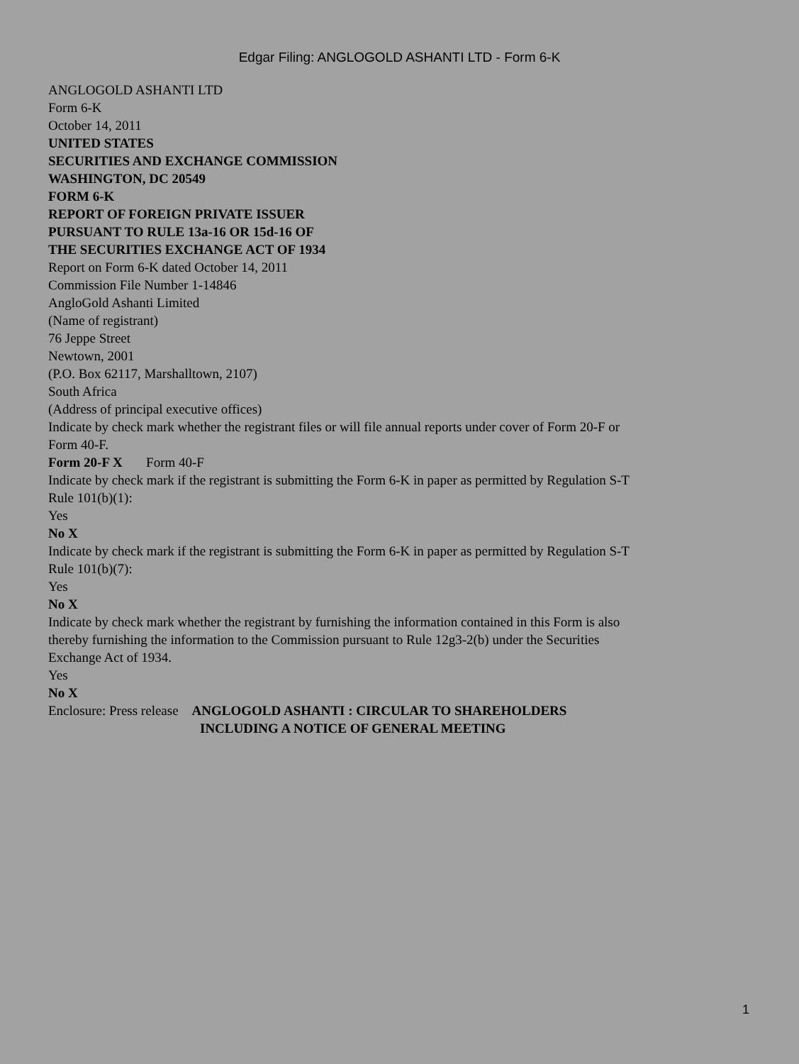Edgar Filing: ANGLOGOLD ASHANTI LTD - Form 6-K
ANGLOGOLD ASHANTI LTD
Form 6-K
October 14, 2011
UNITED STATES
SECURITIES AND EXCHANGE COMMISSION
WASHINGTON, DC 20549
FORM 6-K
REPORT OF FOREIGN PRIVATE ISSUER
PURSUANT TO RULE 13a-16 OR 15d-16 OF
THE SECURITIES EXCHANGE ACT OF 1934
Report on Form 6-K dated October 14, 2011
Commission File Number 1-14846
AngloGold Ashanti Limited
(Name of registrant)
76 Jeppe Street
Newtown, 2001
(P.O. Box 62117, Marshalltown, 2107)
South Africa
(Address of principal executive offices)
Indicate by check mark whether the registrant files or will file annual reports under cover of Form 20-F or Form 40-F.
Form 20-F X Form 40-F
Indicate by check mark if the registrant is submitting the Form 6-K in paper as permitted by Regulation S-T Rule 101(b)(1):
Yes
No X
Indicate by check mark if the registrant is submitting the Form 6-K in paper as permitted by Regulation S-T Rule 101(b)(7):
Yes
No X
Indicate by check mark whether the registrant by furnishing the information contained in this Form is also thereby furnishing the information to the Commission pursuant to Rule 12g3-2(b) under the Securities Exchange Act of 1934.
Yes
No X
Enclosure: Press release ANGLOGOLD ASHANTI : CIRCULAR TO SHAREHOLDERS
INCLUDING A NOTICE OF GENERAL MEETING
1